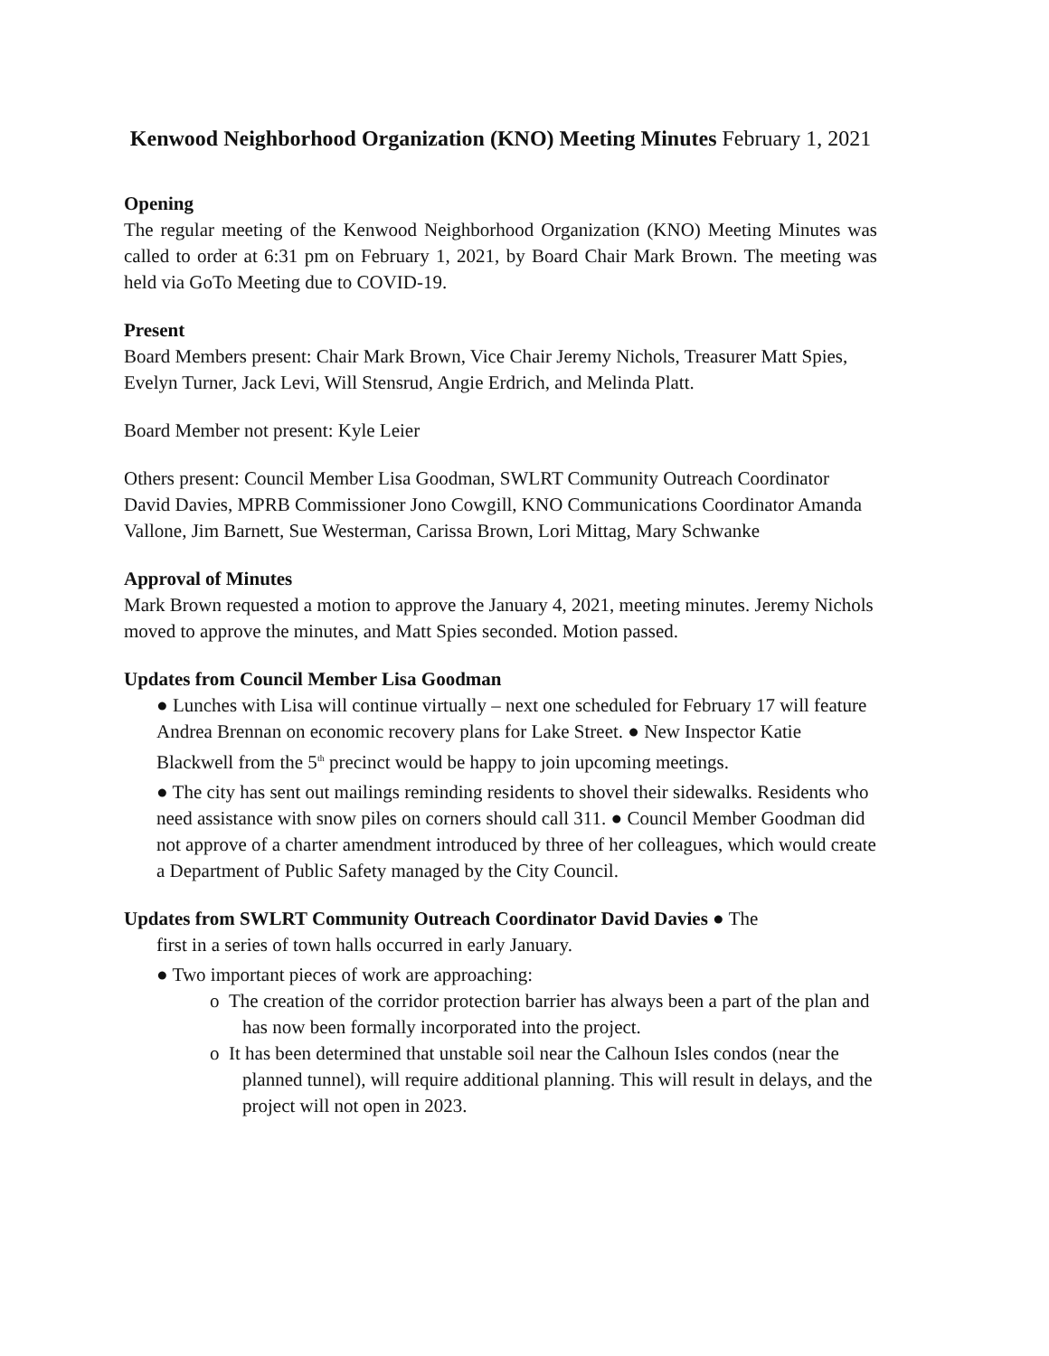Kenwood Neighborhood Organization (KNO) Meeting Minutes February 1, 2021
Opening
The regular meeting of the Kenwood Neighborhood Organization (KNO) Meeting Minutes was called to order at 6:31 pm on February 1, 2021, by Board Chair Mark Brown. The meeting was held via GoTo Meeting due to COVID-19.
Present
Board Members present: Chair Mark Brown, Vice Chair Jeremy Nichols, Treasurer Matt Spies, Evelyn Turner, Jack Levi, Will Stensrud, Angie Erdrich, and Melinda Platt.
Board Member not present: Kyle Leier
Others present: Council Member Lisa Goodman, SWLRT Community Outreach Coordinator David Davies, MPRB Commissioner Jono Cowgill, KNO Communications Coordinator Amanda Vallone, Jim Barnett, Sue Westerman, Carissa Brown, Lori Mittag, Mary Schwanke
Approval of Minutes
Mark Brown requested a motion to approve the January 4, 2021, meeting minutes. Jeremy Nichols moved to approve the minutes, and Matt Spies seconded. Motion passed.
Updates from Council Member Lisa Goodman
● Lunches with Lisa will continue virtually – next one scheduled for February 17 will feature Andrea Brennan on economic recovery plans for Lake Street. ● New Inspector Katie Blackwell from the 5<sup>th</sup> precinct would be happy to join upcoming meetings.
● The city has sent out mailings reminding residents to shovel their sidewalks. Residents who need assistance with snow piles on corners should call 311. ● Council Member Goodman did not approve of a charter amendment introduced by three of her colleagues, which would create a Department of Public Safety managed by the City Council.
Updates from SWLRT Community Outreach Coordinator David Davies ● The
first in a series of town halls occurred in early January.
● Two important pieces of work are approaching:
o The creation of the corridor protection barrier has always been a part of the plan and has now been formally incorporated into the project.
o It has been determined that unstable soil near the Calhoun Isles condos (near the planned tunnel), will require additional planning. This will result in delays, and the project will not open in 2023.